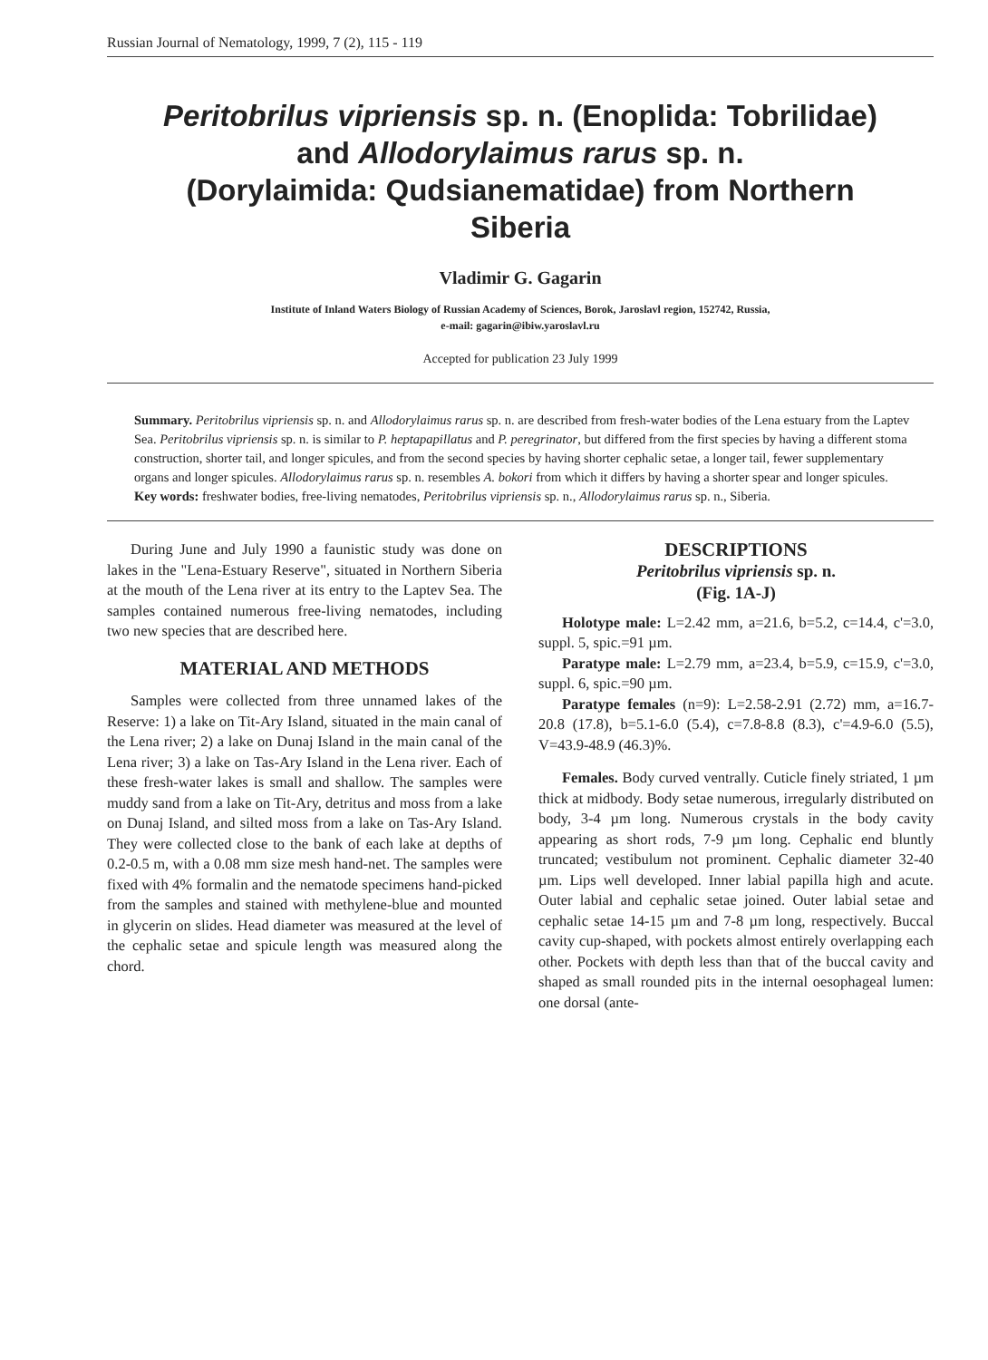Russian Journal of Nematology, 1999, 7 (2), 115 - 119
Peritobrilus vipriensis sp. n. (Enoplida: Tobrilidae)
and Allodorylaimus rarus sp. n.
(Dorylaimida: Qudsianematidae) from Northern
Siberia
Vladimir G. Gagarin
Institute of Inland Waters Biology of Russian Academy of Sciences, Borok, Jaroslavl region, 152742, Russia,
e-mail: gagarin@ibiw.yaroslavl.ru
Accepted for publication 23 July 1999
Summary. Peritobrilus vipriensis sp. n. and Allodorylaimus rarus sp. n. are described from fresh-water bodies of the Lena estuary from the Laptev Sea. Peritobrilus vipriensis sp. n. is similar to P. heptapapillatus and P. peregrinator, but differed from the first species by having a different stoma construction, shorter tail, and longer spicules, and from the second species by having shorter cephalic setae, a longer tail, fewer supplementary organs and longer spicules. Allodorylaimus rarus sp. n. resembles A. bokori from which it differs by having a shorter spear and longer spicules.
Key words: freshwater bodies, free-living nematodes, Peritobrilus vipriensis sp. n., Allodorylaimus rarus sp. n., Siberia.
During June and July 1990 a faunistic study was done on lakes in the "Lena-Estuary Reserve", situated in Northern Siberia at the mouth of the Lena river at its entry to the Laptev Sea. The samples contained numerous free-living nematodes, including two new species that are described here.
MATERIAL AND METHODS
Samples were collected from three unnamed lakes of the Reserve: 1) a lake on Tit-Ary Island, situated in the main canal of the Lena river; 2) a lake on Dunaj Island in the main canal of the Lena river; 3) a lake on Tas-Ary Island in the Lena river. Each of these fresh-water lakes is small and shallow. The samples were muddy sand from a lake on Tit-Ary, detritus and moss from a lake on Dunaj Island, and silted moss from a lake on Tas-Ary Island. They were collected close to the bank of each lake at depths of 0.2-0.5 m, with a 0.08 mm size mesh hand-net. The samples were fixed with 4% formalin and the nematode specimens hand-picked from the samples and stained with methylene-blue and mounted in glycerin on slides. Head diameter was measured at the level of the cephalic setae and spicule length was measured along the chord.
DESCRIPTIONS
Peritobrilus vipriensis sp. n.
(Fig. 1A-J)
Holotype male: L=2.42 mm, a=21.6, b=5.2, c=14.4, c'=3.0, suppl. 5, spic.=91 µm.
Paratype male: L=2.79 mm, a=23.4, b=5.9, c=15.9, c'=3.0, suppl. 6, spic.=90 µm.
Paratype females (n=9): L=2.58-2.91 (2.72) mm, a=16.7-20.8 (17.8), b=5.1-6.0 (5.4), c=7.8-8.8 (8.3), c'=4.9-6.0 (5.5), V=43.9-48.9 (46.3)%.
Females. Body curved ventrally. Cuticle finely striated, 1 µm thick at midbody. Body setae numerous, irregularly distributed on body, 3-4 µm long. Numerous crystals in the body cavity appearing as short rods, 7-9 µm long. Cephalic end bluntly truncated; vestibulum not prominent. Cephalic diameter 32-40 µm. Lips well developed. Inner labial papilla high and acute. Outer labial and cephalic setae joined. Outer labial setae and cephalic setae 14-15 µm and 7-8 µm long, respectively. Buccal cavity cup-shaped, with pockets almost entirely overlapping each other. Pockets with depth less than that of the buccal cavity and shaped as small rounded pits in the internal oesophageal lumen: one dorsal (ante-